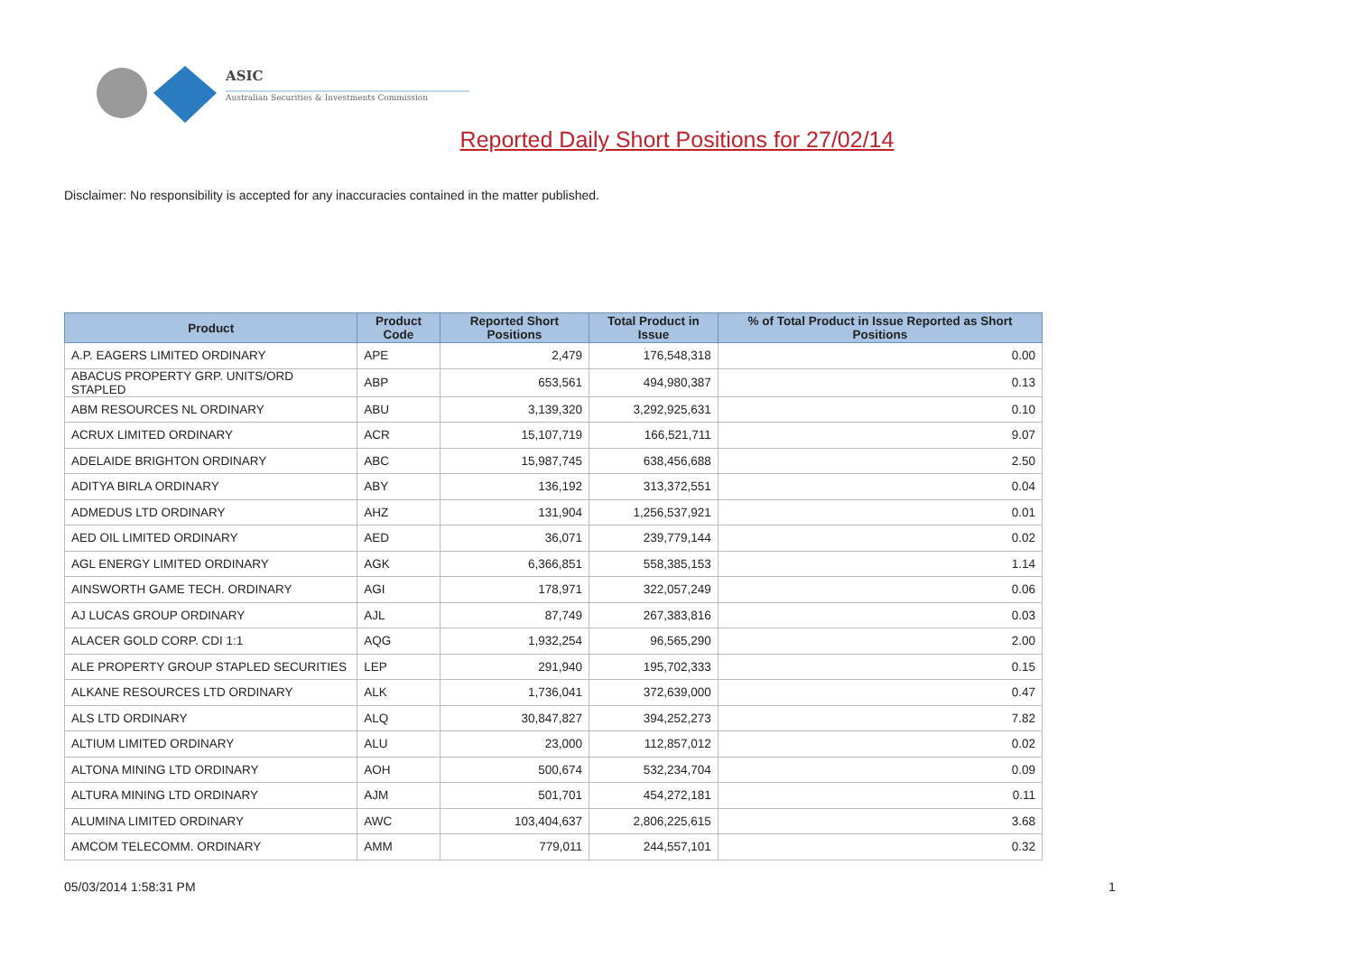ASIC
Australian Securities & Investments Commission
Reported Daily Short Positions for 27/02/14
Disclaimer: No responsibility is accepted for any inaccuracies contained in the matter published.
| Product | Product Code | Reported Short Positions | Total Product in Issue | % of Total Product in Issue Reported as Short Positions |
| --- | --- | --- | --- | --- |
| A.P. EAGERS LIMITED ORDINARY | APE | 2,479 | 176,548,318 | 0.00 |
| ABACUS PROPERTY GRP. UNITS/ORD STAPLED | ABP | 653,561 | 494,980,387 | 0.13 |
| ABM RESOURCES NL ORDINARY | ABU | 3,139,320 | 3,292,925,631 | 0.10 |
| ACRUX LIMITED ORDINARY | ACR | 15,107,719 | 166,521,711 | 9.07 |
| ADELAIDE BRIGHTON ORDINARY | ABC | 15,987,745 | 638,456,688 | 2.50 |
| ADITYA BIRLA ORDINARY | ABY | 136,192 | 313,372,551 | 0.04 |
| ADMEDUS LTD ORDINARY | AHZ | 131,904 | 1,256,537,921 | 0.01 |
| AED OIL LIMITED ORDINARY | AED | 36,071 | 239,779,144 | 0.02 |
| AGL ENERGY LIMITED ORDINARY | AGK | 6,366,851 | 558,385,153 | 1.14 |
| AINSWORTH GAME TECH. ORDINARY | AGI | 178,971 | 322,057,249 | 0.06 |
| AJ LUCAS GROUP ORDINARY | AJL | 87,749 | 267,383,816 | 0.03 |
| ALACER GOLD CORP. CDI 1:1 | AQG | 1,932,254 | 96,565,290 | 2.00 |
| ALE PROPERTY GROUP STAPLED SECURITIES | LEP | 291,940 | 195,702,333 | 0.15 |
| ALKANE RESOURCES LTD ORDINARY | ALK | 1,736,041 | 372,639,000 | 0.47 |
| ALS LTD ORDINARY | ALQ | 30,847,827 | 394,252,273 | 7.82 |
| ALTIUM LIMITED ORDINARY | ALU | 23,000 | 112,857,012 | 0.02 |
| ALTONA MINING LTD ORDINARY | AOH | 500,674 | 532,234,704 | 0.09 |
| ALTURA MINING LTD ORDINARY | AJM | 501,701 | 454,272,181 | 0.11 |
| ALUMINA LIMITED ORDINARY | AWC | 103,404,637 | 2,806,225,615 | 3.68 |
| AMCOM TELECOMM. ORDINARY | AMM | 779,011 | 244,557,101 | 0.32 |
05/03/2014 1:58:31 PM 1